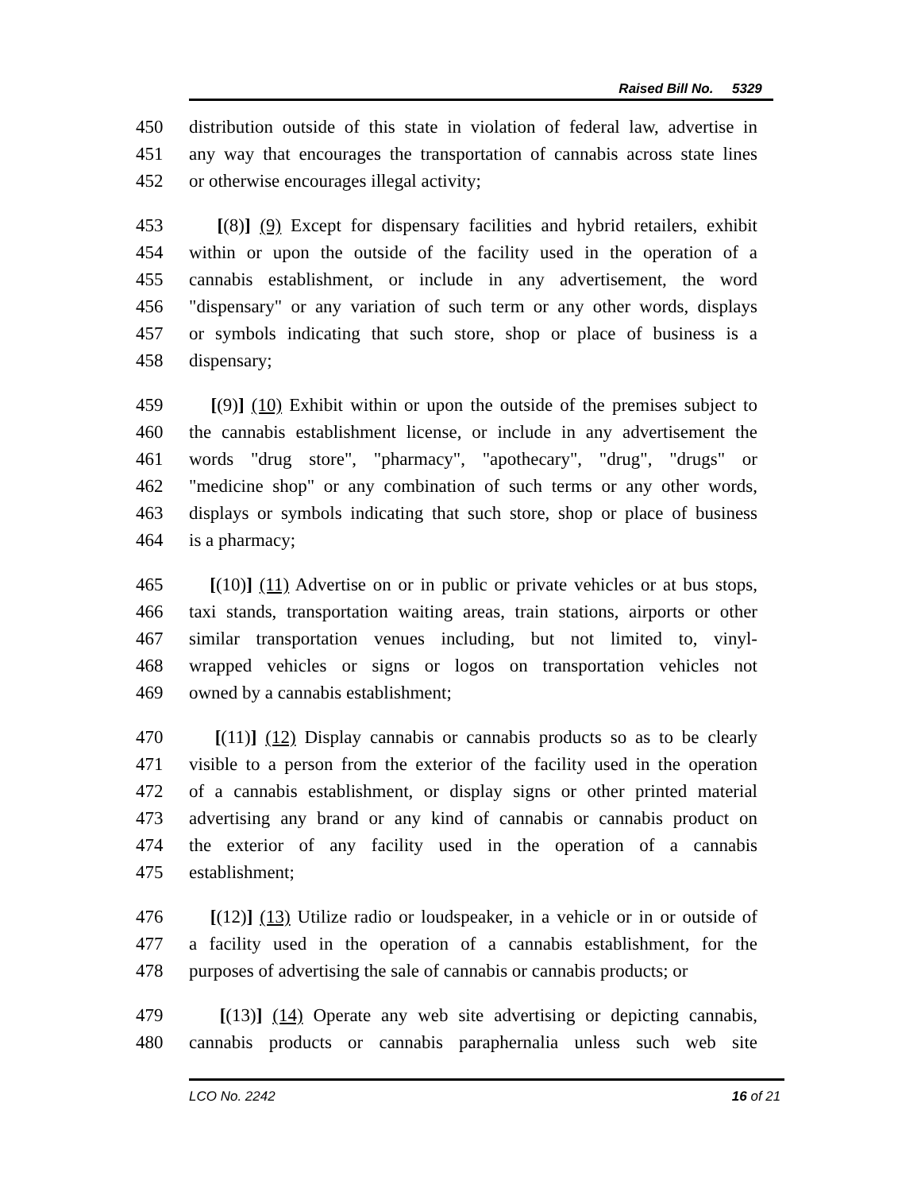Raised Bill No. 5329
450 distribution outside of this state in violation of federal law, advertise in
451 any way that encourages the transportation of cannabis across state lines
452 or otherwise encourages illegal activity;
453 [(8)] (9) Except for dispensary facilities and hybrid retailers, exhibit
454 within or upon the outside of the facility used in the operation of a
455 cannabis establishment, or include in any advertisement, the word
456 "dispensary" or any variation of such term or any other words, displays
457 or symbols indicating that such store, shop or place of business is a
458 dispensary;
459 [(9)] (10) Exhibit within or upon the outside of the premises subject to
460 the cannabis establishment license, or include in any advertisement the
461 words "drug store", "pharmacy", "apothecary", "drug", "drugs" or
462 "medicine shop" or any combination of such terms or any other words,
463 displays or symbols indicating that such store, shop or place of business
464 is a pharmacy;
465 [(10)] (11) Advertise on or in public or private vehicles or at bus stops,
466 taxi stands, transportation waiting areas, train stations, airports or other
467 similar transportation venues including, but not limited to, vinyl-
468 wrapped vehicles or signs or logos on transportation vehicles not
469 owned by a cannabis establishment;
470 [(11)] (12) Display cannabis or cannabis products so as to be clearly
471 visible to a person from the exterior of the facility used in the operation
472 of a cannabis establishment, or display signs or other printed material
473 advertising any brand or any kind of cannabis or cannabis product on
474 the exterior of any facility used in the operation of a cannabis
475 establishment;
476 [(12)] (13) Utilize radio or loudspeaker, in a vehicle or in or outside of
477 a facility used in the operation of a cannabis establishment, for the
478 purposes of advertising the sale of cannabis or cannabis products; or
479 [(13)] (14) Operate any web site advertising or depicting cannabis,
480 cannabis products or cannabis paraphernalia unless such web site
LCO No. 2242 16 of 21